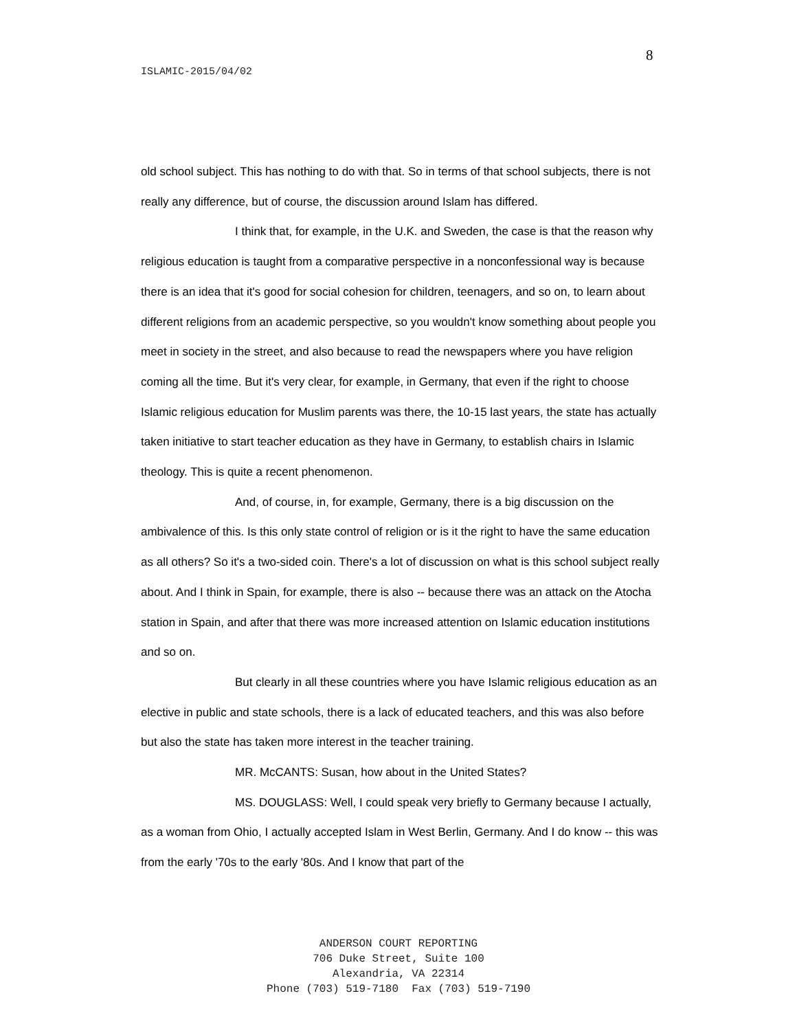8
ISLAMIC-2015/04/02
old school subject. This has nothing to do with that. So in terms of that school subjects, there is not really any difference, but of course, the discussion around Islam has differed.
I think that, for example, in the U.K. and Sweden, the case is that the reason why religious education is taught from a comparative perspective in a nonconfessional way is because there is an idea that it's good for social cohesion for children, teenagers, and so on, to learn about different religions from an academic perspective, so you wouldn't know something about people you meet in society in the street, and also because to read the newspapers where you have religion coming all the time. But it's very clear, for example, in Germany, that even if the right to choose Islamic religious education for Muslim parents was there, the 10-15 last years, the state has actually taken initiative to start teacher education as they have in Germany, to establish chairs in Islamic theology. This is quite a recent phenomenon.
And, of course, in, for example, Germany, there is a big discussion on the ambivalence of this. Is this only state control of religion or is it the right to have the same education as all others? So it's a two-sided coin. There's a lot of discussion on what is this school subject really about. And I think in Spain, for example, there is also -- because there was an attack on the Atocha station in Spain, and after that there was more increased attention on Islamic education institutions and so on.
But clearly in all these countries where you have Islamic religious education as an elective in public and state schools, there is a lack of educated teachers, and this was also before but also the state has taken more interest in the teacher training.
MR. McCANTS: Susan, how about in the United States?
MS. DOUGLASS: Well, I could speak very briefly to Germany because I actually, as a woman from Ohio, I actually accepted Islam in West Berlin, Germany. And I do know -- this was from the early '70s to the early '80s. And I know that part of the
ANDERSON COURT REPORTING
706 Duke Street, Suite 100
Alexandria, VA 22314
Phone (703) 519-7180 Fax (703) 519-7190